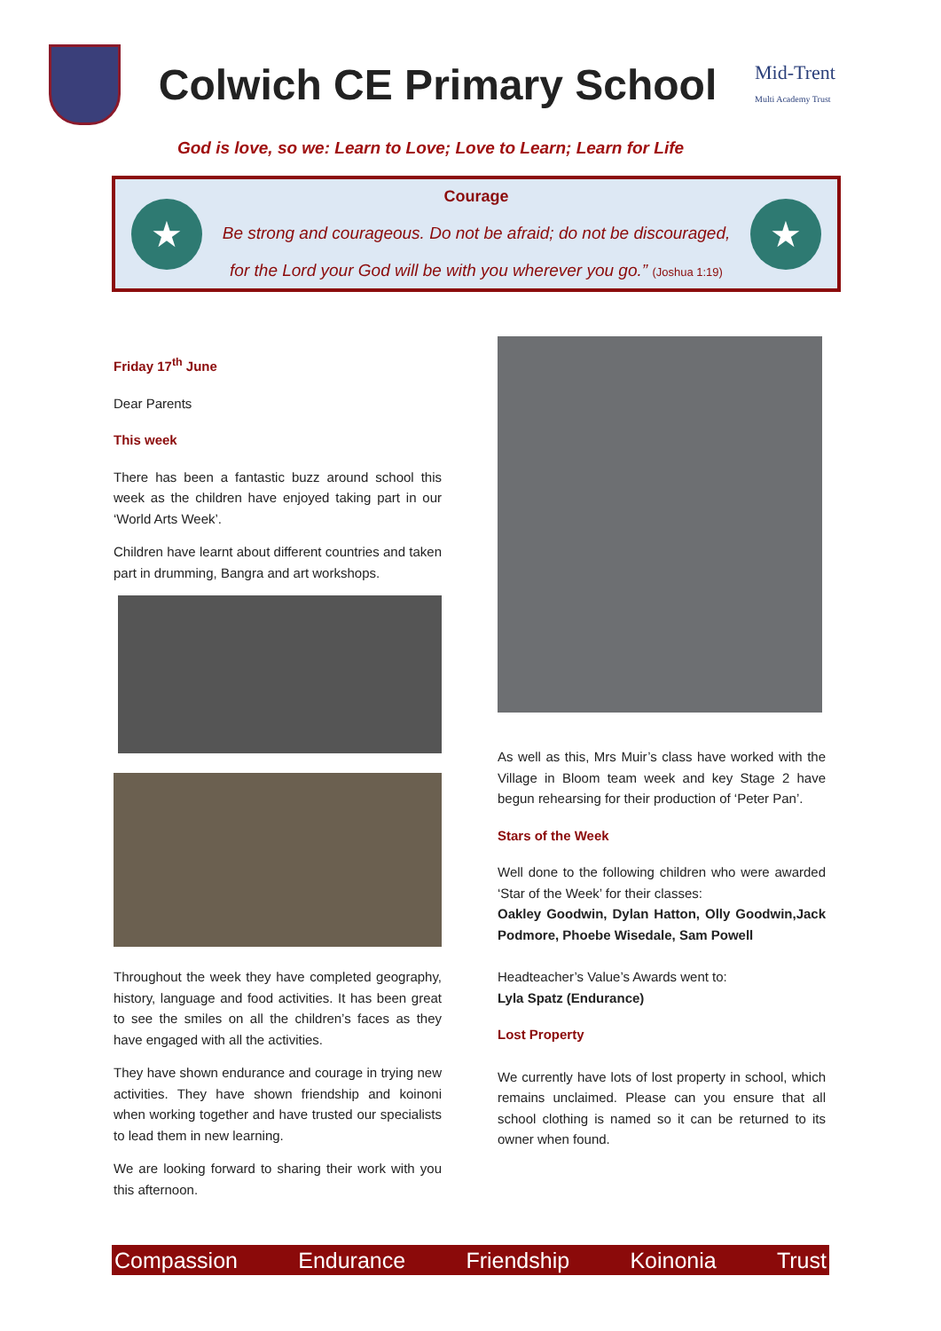Colwich CE Primary School
Mid-Trent
Multi Academy Trust
God is love, so we: Learn to Love; Love to Learn; Learn for Life
★
Courage
Be strong and courageous. Do not be afraid; do not be discouraged,
for the Lord your God will be with you wherever you go.” (Joshua 1:19)
★
Friday 17<sup>th</sup> June
Dear Parents
This week
There has been a fantastic buzz around school this week as the children have enjoyed taking part in our ‘World Arts Week’.
Children have learnt about different countries and taken part in drumming, Bangra and art workshops.
Throughout the week they have completed geography, history, language and food activities. It has been great to see the smiles on all the children’s faces as they have engaged with all the activities.
They have shown endurance and courage in trying new activities. They have shown friendship and koinoni when working together and have trusted our specialists to lead them in new learning.
We are looking forward to sharing their work with you this afternoon.
As well as this, Mrs Muir’s class have worked with the Village in Bloom team week and key Stage 2 have begun rehearsing for their production of ‘Peter Pan’.
Stars of the Week
Well done to the following children who were awarded ‘Star of the Week’ for their classes:
Oakley Goodwin, Dylan Hatton, Olly Goodwin,Jack Podmore, Phoebe Wisedale, Sam Powell
Headteacher’s Value’s Awards went to:
Lyla Spatz (Endurance)
Lost Property
We currently have lots of lost property in school, which remains unclaimed. Please can you ensure that all school clothing is named so it can be returned to its owner when found.
Compassion Endurance Friendship Koinonia Trust